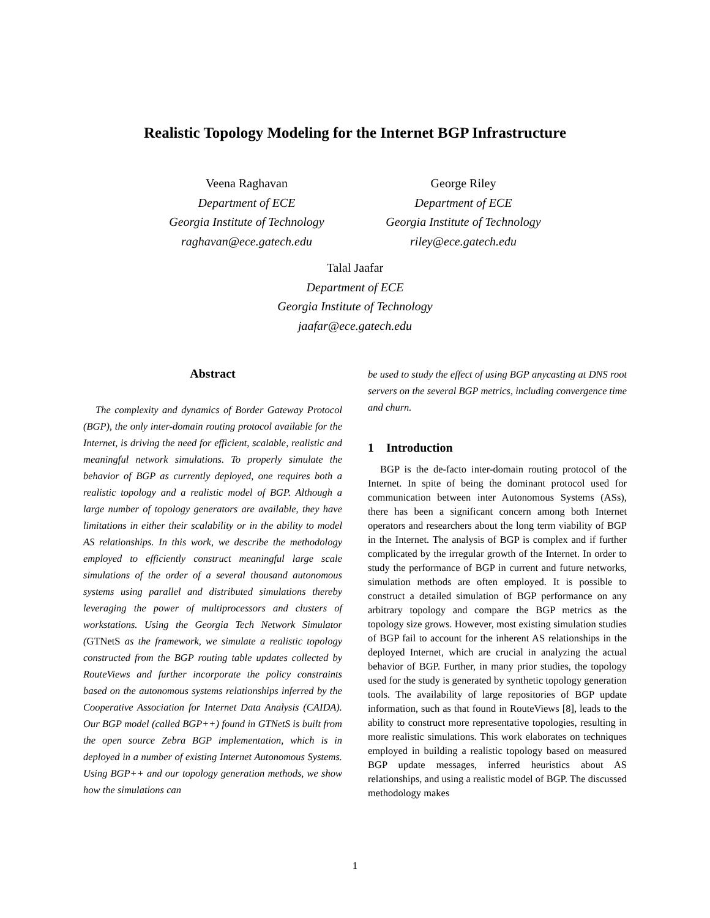Realistic Topology Modeling for the Internet BGP Infrastructure
Veena Raghavan
Department of ECE
Georgia Institute of Technology
raghavan@ece.gatech.edu
George Riley
Department of ECE
Georgia Institute of Technology
riley@ece.gatech.edu
Talal Jaafar
Department of ECE
Georgia Institute of Technology
jaafar@ece.gatech.edu
Abstract
The complexity and dynamics of Border Gateway Protocol (BGP), the only inter-domain routing protocol available for the Internet, is driving the need for efficient, scalable, realistic and meaningful network simulations. To properly simulate the behavior of BGP as currently deployed, one requires both a realistic topology and a realistic model of BGP. Although a large number of topology generators are available, they have limitations in either their scalability or in the ability to model AS relationships. In this work, we describe the methodology employed to efficiently construct meaningful large scale simulations of the order of a several thousand autonomous systems using parallel and distributed simulations thereby leveraging the power of multiprocessors and clusters of workstations. Using the Georgia Tech Network Simulator (GTNetS as the framework, we simulate a realistic topology constructed from the BGP routing table updates collected by RouteViews and further incorporate the policy constraints based on the autonomous systems relationships inferred by the Cooperative Association for Internet Data Analysis (CAIDA). Our BGP model (called BGP++) found in GTNetS is built from the open source Zebra BGP implementation, which is in deployed in a number of existing Internet Autonomous Systems. Using BGP++ and our topology generation methods, we show how the simulations can
be used to study the effect of using BGP anycasting at DNS root servers on the several BGP metrics, including convergence time and churn.
1 Introduction
BGP is the de-facto inter-domain routing protocol of the Internet. In spite of being the dominant protocol used for communication between inter Autonomous Systems (ASs), there has been a significant concern among both Internet operators and researchers about the long term viability of BGP in the Internet. The analysis of BGP is complex and if further complicated by the irregular growth of the Internet. In order to study the performance of BGP in current and future networks, simulation methods are often employed. It is possible to construct a detailed simulation of BGP performance on any arbitrary topology and compare the BGP metrics as the topology size grows. However, most existing simulation studies of BGP fail to account for the inherent AS relationships in the deployed Internet, which are crucial in analyzing the actual behavior of BGP. Further, in many prior studies, the topology used for the study is generated by synthetic topology generation tools. The availability of large repositories of BGP update information, such as that found in RouteViews [8], leads to the ability to construct more representative topologies, resulting in more realistic simulations. This work elaborates on techniques employed in building a realistic topology based on measured BGP update messages, inferred heuristics about AS relationships, and using a realistic model of BGP. The discussed methodology makes
1